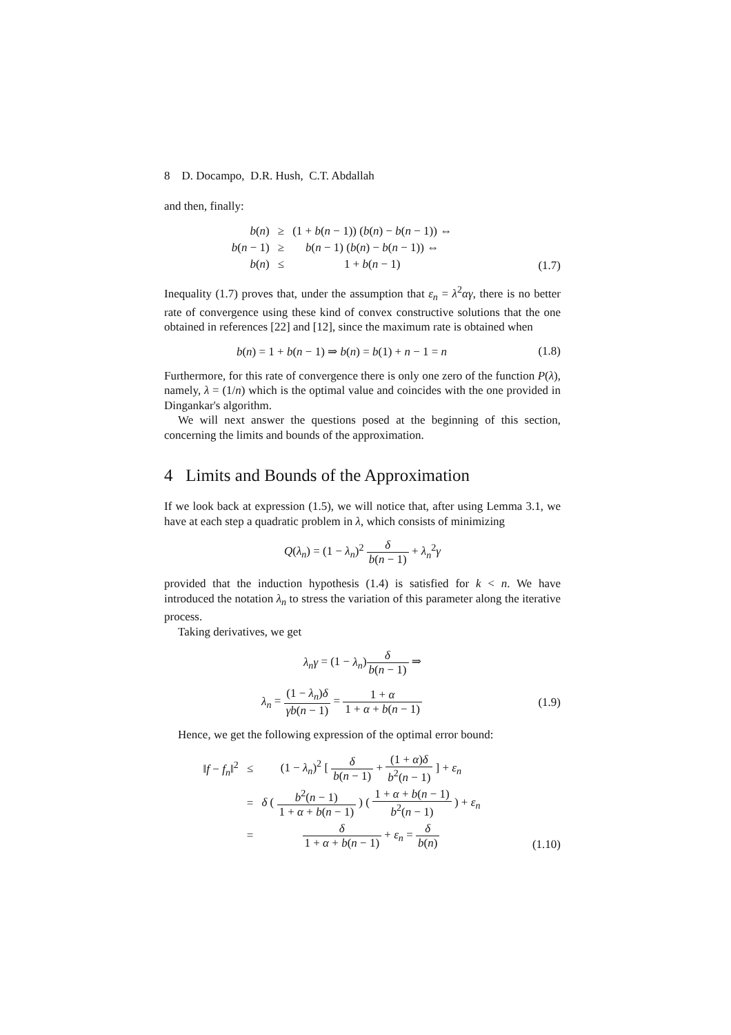8 D. Docampo, D.R. Hush, C.T. Abdallah
and then, finally:
| b ( n ) | ≥ | (1 + b ( n − 1)) ( b ( n ) − b ( n − 1)) ⇔ |
| b ( n − 1) | ≥ | b ( n − 1) ( b ( n ) − b ( n − 1)) ⇔ |
| b ( n ) | ≤ | 1 + b ( n − 1) |
(1.7)
Inequality (1.7) proves that, under the assumption that ε<sub>n</sub> = λ<sup>2</sup>αγ, there is no better rate of convergence using these kind of convex constructive solutions that the one obtained in references [22] and [12], since the maximum rate is obtained when
b(n) = 1 + b(n − 1) ⇒ b(n) = b(1) + n − 1 = n
(1.8)
Furthermore, for this rate of convergence there is only one zero of the function P(λ), namely, λ = (1/n) which is the optimal value and coincides with the one provided in Dingankar's algorithm.
We will next answer the questions posed at the beginning of this section, concerning the limits and bounds of the approximation.
4 Limits and Bounds of the Approximation
If we look back at expression (1.5), we will notice that, after using Lemma 3.1, we have at each step a quadratic problem in λ, which consists of minimizing
Q(λ<sub>n</sub>) = (1 − λ<sub>n</sub>)<sup>2</sup> δ b(n − 1) + λ<sub>n</sub><sup>2</sup>γ
provided that the induction hypothesis (1.4) is satisfied for k < n. We have introduced the notation λ<sub>n</sub> to stress the variation of this parameter along the iterative process.
Taking derivatives, we get
λ<sub>n</sub>γ = (1 − λ<sub>n</sub>)δ b(n − 1) ⇒
λ<sub>n</sub> = (1 − λ<sub>n</sub>)δ γb(n − 1) = 1 + α 1 + α + b(n − 1)
(1.9)
Hence, we get the following expression of the optimal error bound:
| ‖ f − f<sub>n</sub> ‖<sup>2</sup> | ≤ | (1 − λ<sub>n</sub> )<sup>2</sup> [ δ b ( n − 1) + (1 + α ) δ b<sup>2</sup>( n − 1) ] + ε<sub>n</sub> |
| | = | δ ( b<sup>2</sup>( n − 1) 1 + α + b ( n − 1) ) ( 1 + α + b ( n − 1) b<sup>2</sup>( n − 1) ) + ε<sub>n</sub> |
| | = | δ 1 + α + b ( n − 1) + ε<sub>n</sub> = δ b ( n ) |
(1.10)